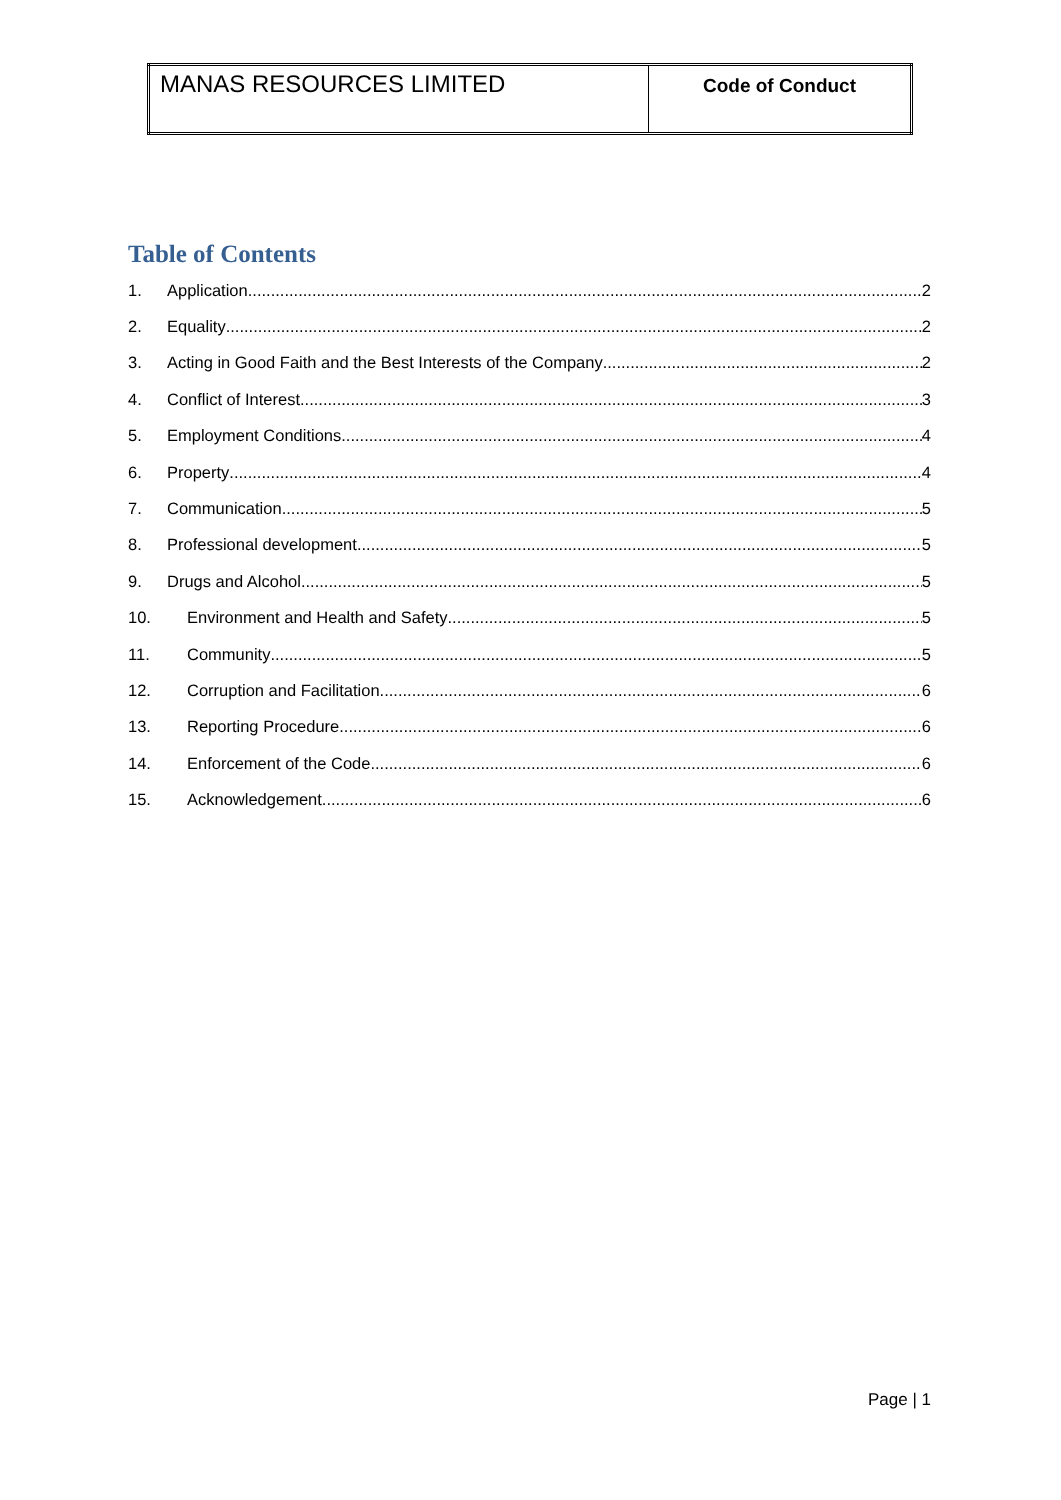| MANAS RESOURCES LIMITED | Code of Conduct |
Table of Contents
1. Application 2
2. Equality 2
3. Acting in Good Faith and the Best Interests of the Company 2
4. Conflict of Interest 3
5. Employment Conditions 4
6. Property 4
7. Communication 5
8. Professional development 5
9. Drugs and Alcohol 5
10. Environment and Health and Safety 5
11. Community 5
12. Corruption and Facilitation 6
13. Reporting Procedure 6
14. Enforcement of the Code 6
15. Acknowledgement 6
Page | 1